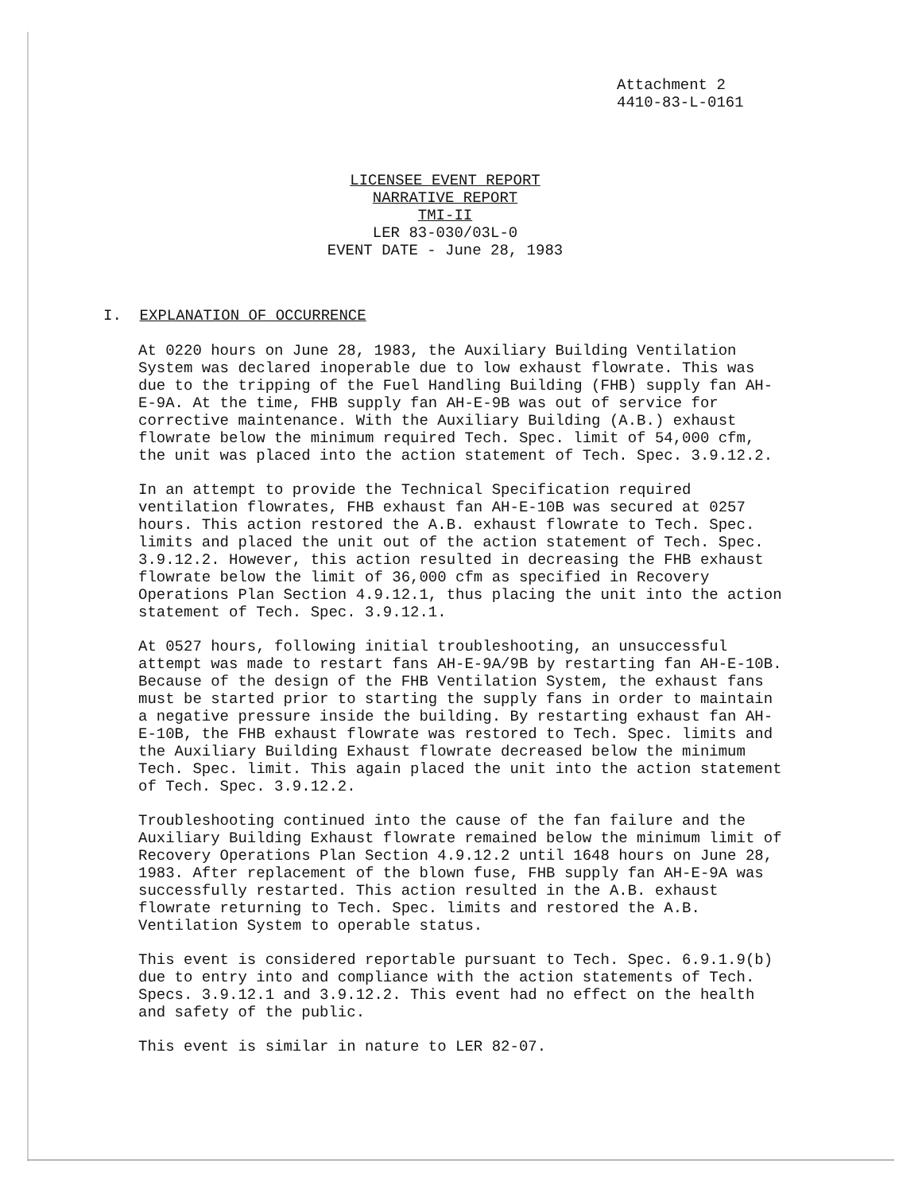Attachment 2
4410-83-L-0161
LICENSEE EVENT REPORT
NARRATIVE REPORT
TMI-II
LER 83-030/03L-0
EVENT DATE - June 28, 1983
I. EXPLANATION OF OCCURRENCE
At 0220 hours on June 28, 1983, the Auxiliary Building Ventilation System was declared inoperable due to low exhaust flowrate. This was due to the tripping of the Fuel Handling Building (FHB) supply fan AH-E-9A. At the time, FHB supply fan AH-E-9B was out of service for corrective maintenance. With the Auxiliary Building (A.B.) exhaust flowrate below the minimum required Tech. Spec. limit of 54,000 cfm, the unit was placed into the action statement of Tech. Spec. 3.9.12.2.
In an attempt to provide the Technical Specification required ventilation flowrates, FHB exhaust fan AH-E-10B was secured at 0257 hours. This action restored the A.B. exhaust flowrate to Tech. Spec. limits and placed the unit out of the action statement of Tech. Spec. 3.9.12.2. However, this action resulted in decreasing the FHB exhaust flowrate below the limit of 36,000 cfm as specified in Recovery Operations Plan Section 4.9.12.1, thus placing the unit into the action statement of Tech. Spec. 3.9.12.1.
At 0527 hours, following initial troubleshooting, an unsuccessful attempt was made to restart fans AH-E-9A/9B by restarting fan AH-E-10B. Because of the design of the FHB Ventilation System, the exhaust fans must be started prior to starting the supply fans in order to maintain a negative pressure inside the building. By restarting exhaust fan AH-E-10B, the FHB exhaust flowrate was restored to Tech. Spec. limits and the Auxiliary Building Exhaust flowrate decreased below the minimum Tech. Spec. limit. This again placed the unit into the action statement of Tech. Spec. 3.9.12.2.
Troubleshooting continued into the cause of the fan failure and the Auxiliary Building Exhaust flowrate remained below the minimum limit of Recovery Operations Plan Section 4.9.12.2 until 1648 hours on June 28, 1983. After replacement of the blown fuse, FHB supply fan AH-E-9A was successfully restarted. This action resulted in the A.B. exhaust flowrate returning to Tech. Spec. limits and restored the A.B. Ventilation System to operable status.
This event is considered reportable pursuant to Tech. Spec. 6.9.1.9(b) due to entry into and compliance with the action statements of Tech. Specs. 3.9.12.1 and 3.9.12.2. This event had no effect on the health and safety of the public.
This event is similar in nature to LER 82-07.